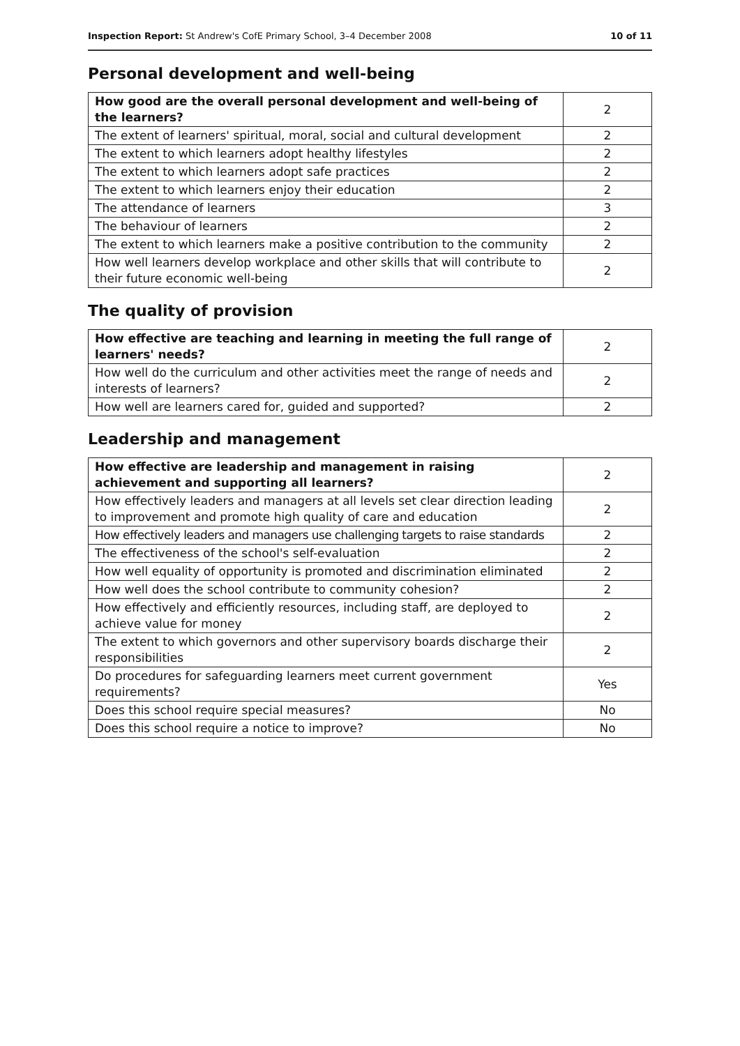Inspection Report: St Andrew's CofE Primary School, 3–4 December 2008 10 of 11
Personal development and well-being
| How good are the overall personal development and well-being of the learners? | 2 |
| The extent of learners' spiritual, moral, social and cultural development | 2 |
| The extent to which learners adopt healthy lifestyles | 2 |
| The extent to which learners adopt safe practices | 2 |
| The extent to which learners enjoy their education | 2 |
| The attendance of learners | 3 |
| The behaviour of learners | 2 |
| The extent to which learners make a positive contribution to the community | 2 |
| How well learners develop workplace and other skills that will contribute to their future economic well-being | 2 |
The quality of provision
| How effective are teaching and learning in meeting the full range of learners' needs? | 2 |
| How well do the curriculum and other activities meet the range of needs and interests of learners? | 2 |
| How well are learners cared for, guided and supported? | 2 |
Leadership and management
| How effective are leadership and management in raising achievement and supporting all learners? | 2 |
| How effectively leaders and managers at all levels set clear direction leading to improvement and promote high quality of care and education | 2 |
| How effectively leaders and managers use challenging targets to raise standards | 2 |
| The effectiveness of the school's self-evaluation | 2 |
| How well equality of opportunity is promoted and discrimination eliminated | 2 |
| How well does the school contribute to community cohesion? | 2 |
| How effectively and efficiently resources, including staff, are deployed to achieve value for money | 2 |
| The extent to which governors and other supervisory boards discharge their responsibilities | 2 |
| Do procedures for safeguarding learners meet current government requirements? | Yes |
| Does this school require special measures? | No |
| Does this school require a notice to improve? | No |